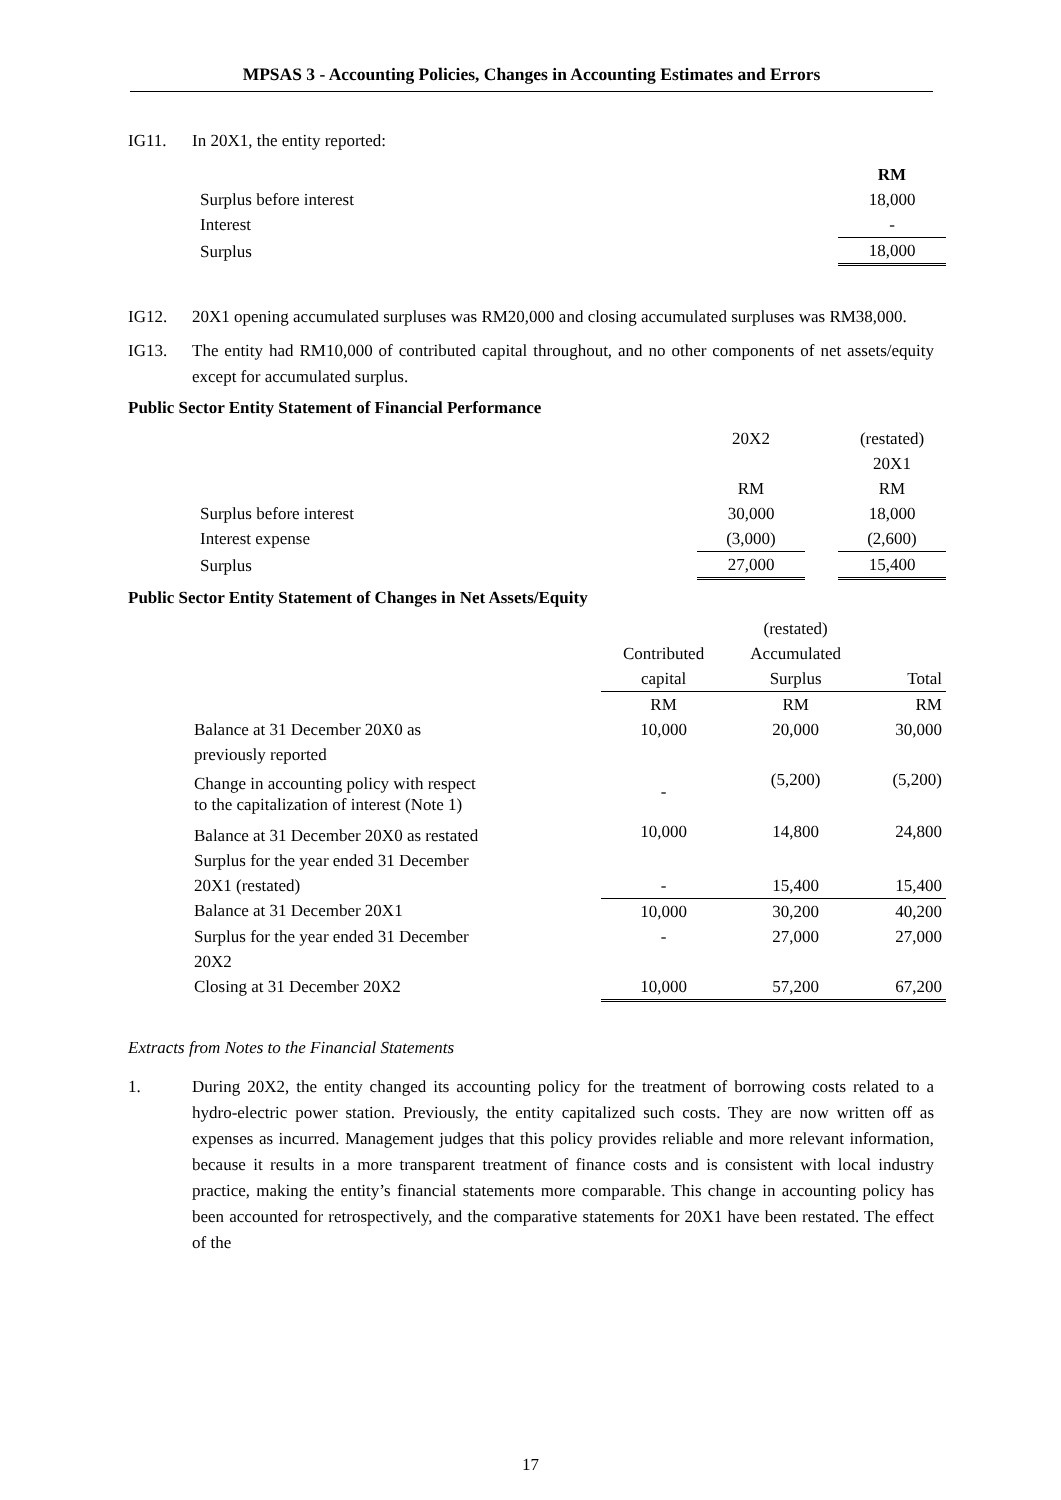MPSAS 3 - Accounting Policies, Changes in Accounting Estimates and Errors
IG11. In 20X1, the entity reported:
| | RM |
| Surplus before interest | 18,000 |
| Interest | - |
| Surplus | 18,000 |
IG12. 20X1 opening accumulated surpluses was RM20,000 and closing accumulated surpluses was RM38,000.
IG13. The entity had RM10,000 of contributed capital throughout, and no other components of net assets/equity except for accumulated surplus.
Public Sector Entity Statement of Financial Performance
| | 20X2 | | (restated) |
| | | | 20X1 |
| | RM | | RM |
| Surplus before interest | 30,000 | | 18,000 |
| Interest expense | (3,000) | | (2,600) |
| Surplus | 27,000 | | 15,400 |
Public Sector Entity Statement of Changes in Net Assets/Equity
| | | (restated) | |
| | Contributed | Accumulated | |
| | capital | Surplus | Total |
| | RM | RM | RM |
| Balance at 31 December 20X0 as previously reported | 10,000 | 20,000 | 30,000 |
| Change in accounting policy with respect to the capitalization of interest (Note 1) | - | (5,200) | (5,200) |
| Balance at 31 December 20X0 as restated | 10,000 | 14,800 | 24,800 |
| Surplus for the year ended 31 December 20X1 (restated) | - | 15,400 | 15,400 |
| Balance at 31 December 20X1 | 10,000 | 30,200 | 40,200 |
| Surplus for the year ended 31 December 20X2 | - | 27,000 | 27,000 |
| Closing at 31 December 20X2 | 10,000 | 57,200 | 67,200 |
Extracts from Notes to the Financial Statements
1. During 20X2, the entity changed its accounting policy for the treatment of borrowing costs related to a hydro-electric power station. Previously, the entity capitalized such costs. They are now written off as expenses as incurred. Management judges that this policy provides reliable and more relevant information, because it results in a more transparent treatment of finance costs and is consistent with local industry practice, making the entity’s financial statements more comparable. This change in accounting policy has been accounted for retrospectively, and the comparative statements for 20X1 have been restated. The effect of the
17